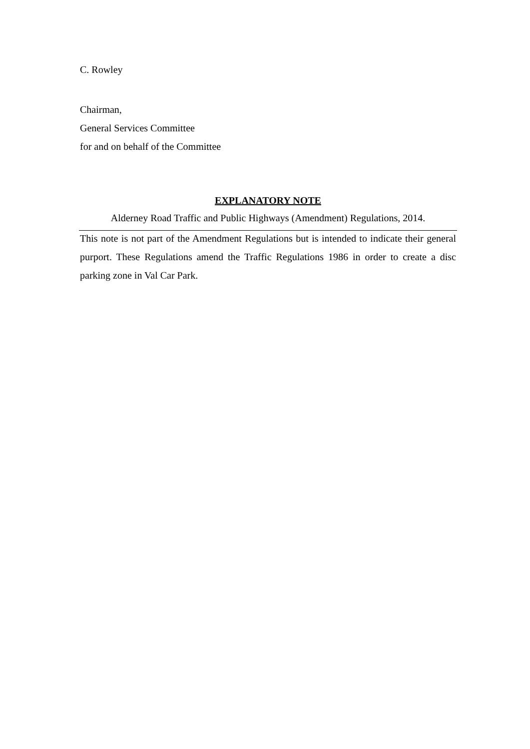C. Rowley
Chairman,
General Services Committee
for and on behalf of the Committee
EXPLANATORY NOTE
Alderney Road Traffic and Public Highways (Amendment) Regulations, 2014.
This note is not part of the Amendment Regulations but is intended to indicate their general purport. These Regulations amend the Traffic Regulations 1986 in order to create a disc parking zone in Val Car Park.